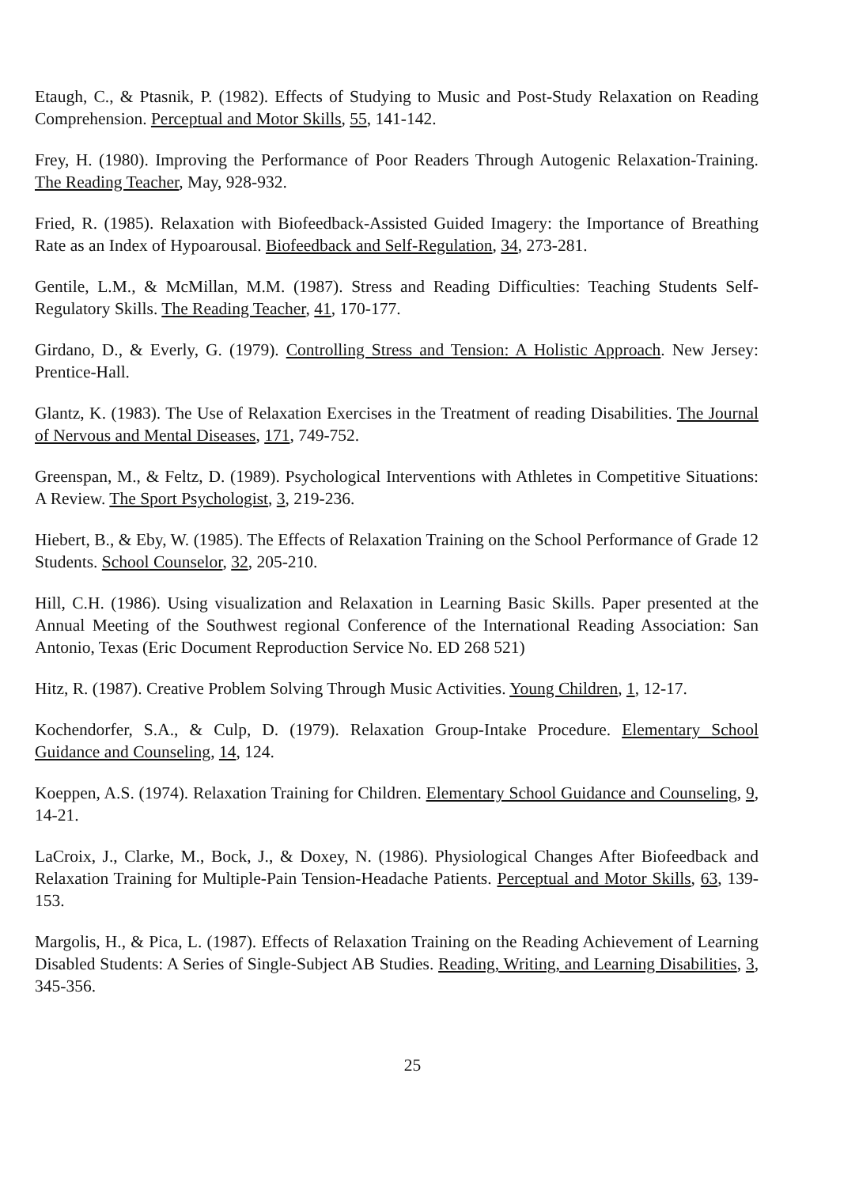Etaugh, C., & Ptasnik, P. (1982). Effects of Studying to Music and Post-Study Relaxation on Reading Comprehension. Perceptual and Motor Skills, 55, 141-142.
Frey, H. (1980). Improving the Performance of Poor Readers Through Autogenic Relaxation-Training. The Reading Teacher, May, 928-932.
Fried, R. (1985). Relaxation with Biofeedback-Assisted Guided Imagery: the Importance of Breathing Rate as an Index of Hypoarousal. Biofeedback and Self-Regulation, 34, 273-281.
Gentile, L.M., & McMillan, M.M. (1987). Stress and Reading Difficulties: Teaching Students Self-Regulatory Skills. The Reading Teacher, 41, 170-177.
Girdano, D., & Everly, G. (1979). Controlling Stress and Tension: A Holistic Approach. New Jersey: Prentice-Hall.
Glantz, K. (1983). The Use of Relaxation Exercises in the Treatment of reading Disabilities. The Journal of Nervous and Mental Diseases, 171, 749-752.
Greenspan, M., & Feltz, D. (1989). Psychological Interventions with Athletes in Competitive Situations: A Review. The Sport Psychologist, 3, 219-236.
Hiebert, B., & Eby, W. (1985). The Effects of Relaxation Training on the School Performance of Grade 12 Students. School Counselor, 32, 205-210.
Hill, C.H. (1986). Using visualization and Relaxation in Learning Basic Skills. Paper presented at the Annual Meeting of the Southwest regional Conference of the International Reading Association: San Antonio, Texas (Eric Document Reproduction Service No. ED 268 521)
Hitz, R. (1987). Creative Problem Solving Through Music Activities. Young Children, 1, 12-17.
Kochendorfer, S.A., & Culp, D. (1979). Relaxation Group-Intake Procedure. Elementary School Guidance and Counseling, 14, 124.
Koeppen, A.S. (1974). Relaxation Training for Children. Elementary School Guidance and Counseling, 9, 14-21.
LaCroix, J., Clarke, M., Bock, J., & Doxey, N. (1986). Physiological Changes After Biofeedback and Relaxation Training for Multiple-Pain Tension-Headache Patients. Perceptual and Motor Skills, 63, 139-153.
Margolis, H., & Pica, L. (1987). Effects of Relaxation Training on the Reading Achievement of Learning Disabled Students: A Series of Single-Subject AB Studies. Reading, Writing, and Learning Disabilities, 3, 345-356.
25